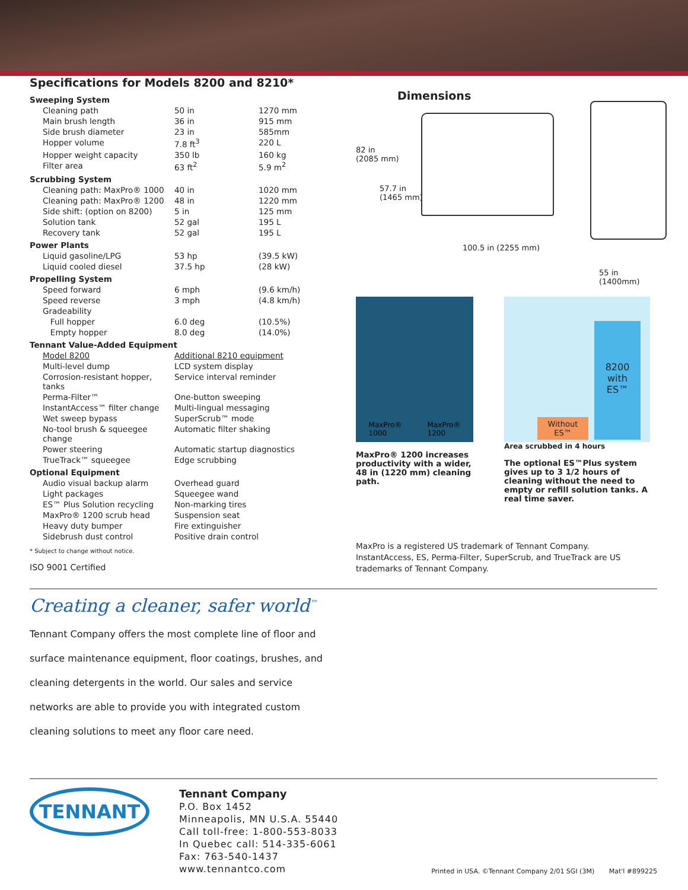Specifications for Models 8200 and 8210*
| Sweeping System | | |
| Cleaning path | 50 in | 1270 mm |
| Main brush length | 36 in | 915 mm |
| Side brush diameter | 23 in | 585mm |
| Hopper volume | 7.8 ft<sup>3</sup> | 220 L |
| Hopper weight capacity | 350 lb | 160 kg |
| Filter area | 63 ft<sup>2</sup> | 5.9 m<sup>2</sup> |
| Scrubbing System | | |
| Cleaning path: MaxPro® 1000 | 40 in | 1020 mm |
| Cleaning path: MaxPro® 1200 | 48 in | 1220 mm |
| Side shift: (option on 8200) | 5 in | 125 mm |
| Solution tank | 52 gal | 195 L |
| Recovery tank | 52 gal | 195 L |
| Power Plants | | |
| Liquid gasoline/LPG | 53 hp | (39.5 kW) |
| Liquid cooled diesel | 37.5 hp | (28 kW) |
| Propelling System | | |
| Speed forward | 6 mph | (9.6 km/h) |
| Speed reverse | 3 mph | (4.8 km/h) |
| Gradeability | | |
| Full hopper | 6.0 deg | (10.5%) |
| Empty hopper | 8.0 deg | (14.0%) |
| Tennant Value-Added Equipment | | |
| Model 8200 | Additional 8210 equipment | |
| Multi-level dump | LCD system display | |
| Corrosion-resistant hopper, tanks | Service interval reminder | |
| Perma-Filter™ | One-button sweeping | |
| InstantAccess™ filter change | Multi-lingual messaging | |
| Wet sweep bypass | SuperScrub™ mode | |
| No-tool brush & squeegee change | Automatic filter shaking | |
| Power steering | Automatic startup diagnostics | |
| TrueTrack™ squeegee | Edge scrubbing | |
| Optional Equipment | | |
| Audio visual backup alarm | Overhead guard | |
| Light packages | Squeegee wand | |
| ES™ Plus Solution recycling | Non-marking tires | |
| MaxPro® 1200 scrub head | Suspension seat | |
| Heavy duty bumper | Fire extinguisher | |
| Sidebrush dust control | Positive drain control | |
* Subject to change without notice.
ISO 9001 Certified
Dimensions
82 in
(2085 mm)
57.7 in
(1465 mm)
100.5 in (2255 mm)
55 in (1400mm)
MaxPro®
1000 MaxPro®
1200
MaxPro® 1200 increases productivity with a wider, 48 in (1220 mm) cleaning path.
Without
ES™
8200
with
ES™
Area scrubbed in 4 hours
The optional ES™Plus system gives up to 3 1/2 hours of cleaning without the need to empty or refill solution tanks. A real time saver.
MaxPro is a registered US trademark of Tennant Company.
InstantAccess, ES, Perma-Filter, SuperScrub, and TrueTrack are US trademarks of Tennant Company.
Creating a cleaner, safer world<sup>™</sup>
Tennant Company offers the most complete line of floor and surface maintenance equipment, floor coatings, brushes, and cleaning detergents in the world. Our sales and service networks are able to provide you with integrated custom cleaning solutions to meet any floor care need.
TENNANT
Tennant Company
P.O. Box 1452
Minneapolis, MN U.S.A. 55440
Call toll-free: 1-800-553-8033
In Quebec call: 514-335-6061
Fax: 763-540-1437
www.tennantco.com
Printed in USA. ©Tennant Company 2/01 SGI (3M) Mat'l #899225